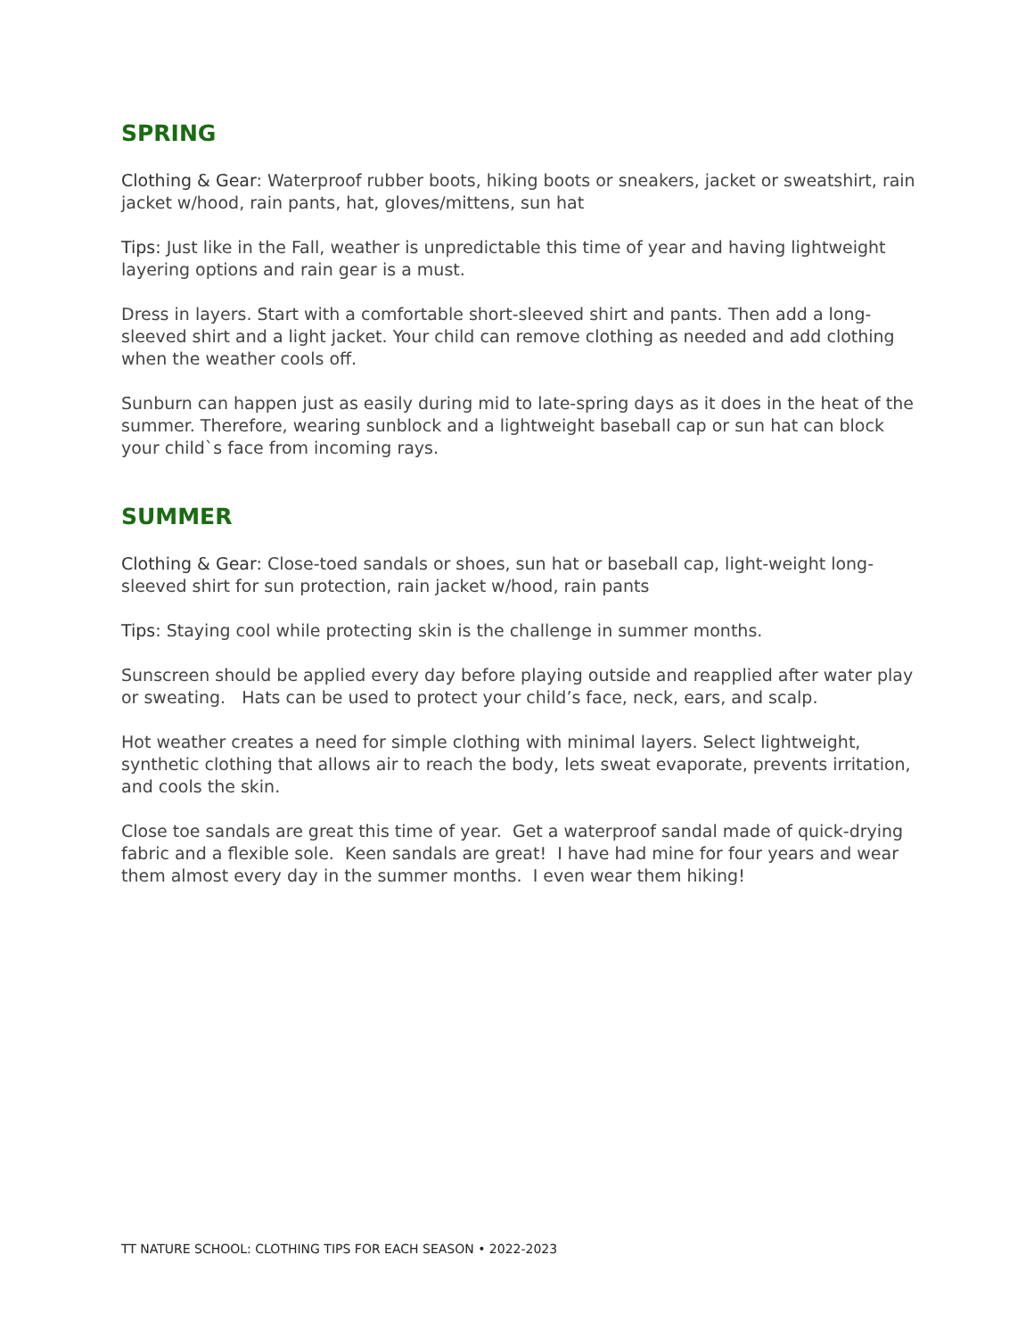SPRING
Clothing & Gear: Waterproof rubber boots, hiking boots or sneakers, jacket or sweatshirt, rain jacket w/hood, rain pants, hat, gloves/mittens, sun hat
Tips: Just like in the Fall, weather is unpredictable this time of year and having lightweight layering options and rain gear is a must.
Dress in layers. Start with a comfortable short-sleeved shirt and pants. Then add a long-sleeved shirt and a light jacket. Your child can remove clothing as needed and add clothing when the weather cools off.
Sunburn can happen just as easily during mid to late-spring days as it does in the heat of the summer. Therefore, wearing sunblock and a lightweight baseball cap or sun hat can block your child`s face from incoming rays.
SUMMER
Clothing & Gear: Close-toed sandals or shoes, sun hat or baseball cap, light-weight long-sleeved shirt for sun protection, rain jacket w/hood, rain pants
Tips: Staying cool while protecting skin is the challenge in summer months.
Sunscreen should be applied every day before playing outside and reapplied after water play or sweating. Hats can be used to protect your child’s face, neck, ears, and scalp.
Hot weather creates a need for simple clothing with minimal layers. Select lightweight, synthetic clothing that allows air to reach the body, lets sweat evaporate, prevents irritation, and cools the skin.
Close toe sandals are great this time of year. Get a waterproof sandal made of quick-drying fabric and a flexible sole. Keen sandals are great! I have had mine for four years and wear them almost every day in the summer months. I even wear them hiking!
TT NATURE SCHOOL: CLOTHING TIPS FOR EACH SEASON • 2022-2023